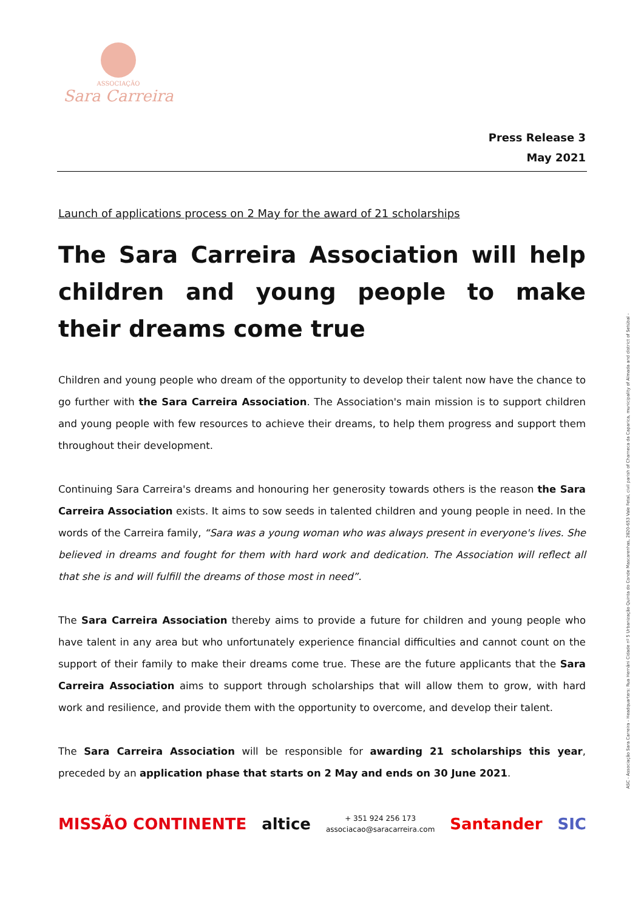ASSOCIAÇÃO
Sara Carreira
ASC - Associação Sara Carreira - Headquarters: Rua Hernâni Cidade nº 5 Urbanização Quinta do Conde Mascarenhas, 2820-653 Vale Fetal, civil parish of Charneca da Caparica, municipality of Almada and district of Setúbal -
Press Release 3 May 2021
Launch of applications process on 2 May for the award of 21 scholarships
The Sara Carreira Association will help children and young people to make their dreams come true
Children and young people who dream of the opportunity to develop their talent now have the chance to go further with the Sara Carreira Association. The Association's main mission is to support children and young people with few resources to achieve their dreams, to help them progress and support them throughout their development.
Continuing Sara Carreira's dreams and honouring her generosity towards others is the reason the Sara Carreira Association exists. It aims to sow seeds in talented children and young people in need. In the words of the Carreira family, “Sara was a young woman who was always present in everyone's lives. She believed in dreams and fought for them with hard work and dedication. The Association will reflect all that she is and will fulfill the dreams of those most in need”.
The Sara Carreira Association thereby aims to provide a future for children and young people who have talent in any area but who unfortunately experience financial difficulties and cannot count on the support of their family to make their dreams come true. These are the future applicants that the Sara Carreira Association aims to support through scholarships that will allow them to grow, with hard work and resilience, and provide them with the opportunity to overcome, and develop their talent.
The Sara Carreira Association will be responsible for awarding 21 scholarships this year, preceded by an application phase that starts on 2 May and ends on 30 June 2021.
MISSÃO CONTINENTE altice
+ 351 924 256 173
associacao@saracarreira.com
Santander SIC